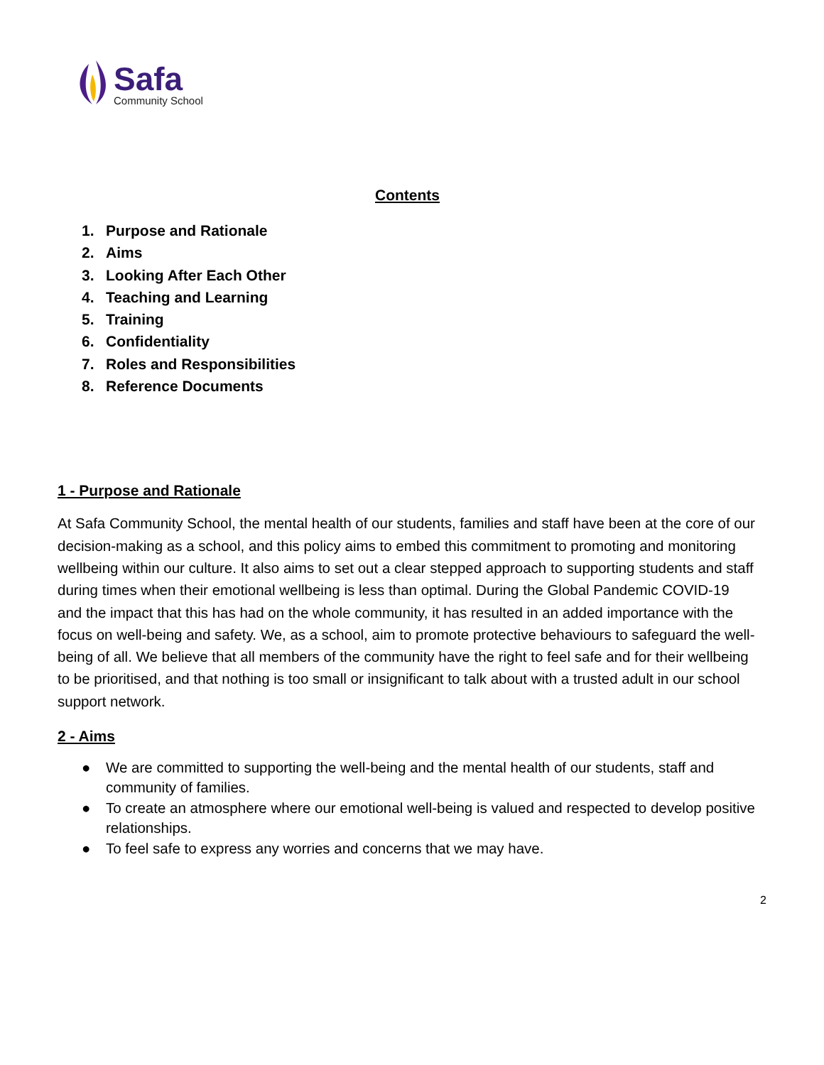Safa
Community School
Contents
1. Purpose and Rationale
2. Aims
3. Looking After Each Other
4. Teaching and Learning
5. Training
6. Confidentiality
7. Roles and Responsibilities
8. Reference Documents
1 - Purpose and Rationale
At Safa Community School, the mental health of our students, families and staff have been at the core of our decision-making as a school, and this policy aims to embed this commitment to promoting and monitoring wellbeing within our culture. It also aims to set out a clear stepped approach to supporting students and staff during times when their emotional wellbeing is less than optimal. During the Global Pandemic COVID-19 and the impact that this has had on the whole community, it has resulted in an added importance with the focus on well-being and safety. We, as a school, aim to promote protective behaviours to safeguard the well-being of all. We believe that all members of the community have the right to feel safe and for their wellbeing to be prioritised, and that nothing is too small or insignificant to talk about with a trusted adult in our school support network.
2 - Aims
● We are committed to supporting the well-being and the mental health of our students, staff and community of families.
● To create an atmosphere where our emotional well-being is valued and respected to develop positive relationships.
● To feel safe to express any worries and concerns that we may have.
2